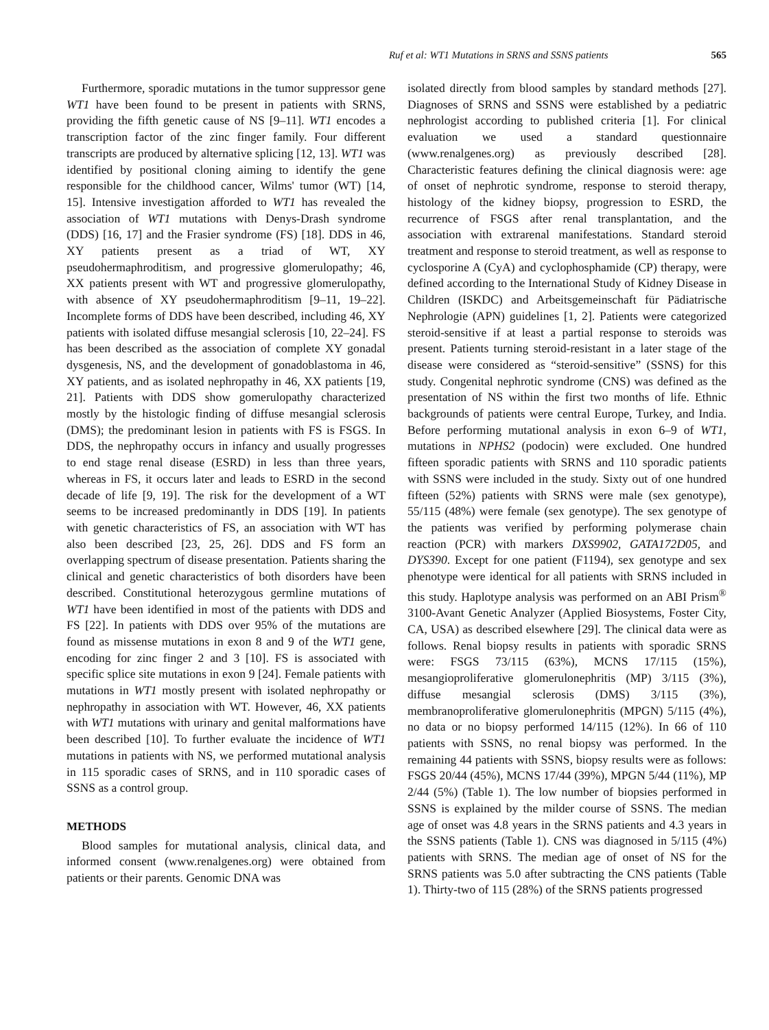Ruf et al: WT1 Mutations in SRNS and SSNS patients 565
Furthermore, sporadic mutations in the tumor suppressor gene WT1 have been found to be present in patients with SRNS, providing the fifth genetic cause of NS [9–11]. WT1 encodes a transcription factor of the zinc finger family. Four different transcripts are produced by alternative splicing [12, 13]. WT1 was identified by positional cloning aiming to identify the gene responsible for the childhood cancer, Wilms' tumor (WT) [14, 15]. Intensive investigation afforded to WT1 has revealed the association of WT1 mutations with Denys-Drash syndrome (DDS) [16, 17] and the Frasier syndrome (FS) [18]. DDS in 46, XY patients present as a triad of WT, XY pseudohermaphroditism, and progressive glomerulopathy; 46, XX patients present with WT and progressive glomerulopathy, with absence of XY pseudohermaphroditism [9–11, 19–22]. Incomplete forms of DDS have been described, including 46, XY patients with isolated diffuse mesangial sclerosis [10, 22–24]. FS has been described as the association of complete XY gonadal dysgenesis, NS, and the development of gonadoblastoma in 46, XY patients, and as isolated nephropathy in 46, XX patients [19, 21]. Patients with DDS show gomerulopathy characterized mostly by the histologic finding of diffuse mesangial sclerosis (DMS); the predominant lesion in patients with FS is FSGS. In DDS, the nephropathy occurs in infancy and usually progresses to end stage renal disease (ESRD) in less than three years, whereas in FS, it occurs later and leads to ESRD in the second decade of life [9, 19]. The risk for the development of a WT seems to be increased predominantly in DDS [19]. In patients with genetic characteristics of FS, an association with WT has also been described [23, 25, 26]. DDS and FS form an overlapping spectrum of disease presentation. Patients sharing the clinical and genetic characteristics of both disorders have been described. Constitutional heterozygous germline mutations of WT1 have been identified in most of the patients with DDS and FS [22]. In patients with DDS over 95% of the mutations are found as missense mutations in exon 8 and 9 of the WT1 gene, encoding for zinc finger 2 and 3 [10]. FS is associated with specific splice site mutations in exon 9 [24]. Female patients with mutations in WT1 mostly present with isolated nephropathy or nephropathy in association with WT. However, 46, XX patients with WT1 mutations with urinary and genital malformations have been described [10]. To further evaluate the incidence of WT1 mutations in patients with NS, we performed mutational analysis in 115 sporadic cases of SRNS, and in 110 sporadic cases of SSNS as a control group.
METHODS
Blood samples for mutational analysis, clinical data, and informed consent (www.renalgenes.org) were obtained from patients or their parents. Genomic DNA was
isolated directly from blood samples by standard methods [27]. Diagnoses of SRNS and SSNS were established by a pediatric nephrologist according to published criteria [1]. For clinical evaluation we used a standard questionnaire (www.renalgenes.org) as previously described [28]. Characteristic features defining the clinical diagnosis were: age of onset of nephrotic syndrome, response to steroid therapy, histology of the kidney biopsy, progression to ESRD, the recurrence of FSGS after renal transplantation, and the association with extrarenal manifestations. Standard steroid treatment and response to steroid treatment, as well as response to cyclosporine A (CyA) and cyclophosphamide (CP) therapy, were defined according to the International Study of Kidney Disease in Children (ISKDC) and Arbeitsgemeinschaft für Pädiatrische Nephrologie (APN) guidelines [1, 2]. Patients were categorized steroid-sensitive if at least a partial response to steroids was present. Patients turning steroid-resistant in a later stage of the disease were considered as “steroid-sensitive” (SSNS) for this study. Congenital nephrotic syndrome (CNS) was defined as the presentation of NS within the first two months of life. Ethnic backgrounds of patients were central Europe, Turkey, and India. Before performing mutational analysis in exon 6–9 of WT1, mutations in NPHS2 (podocin) were excluded. One hundred fifteen sporadic patients with SRNS and 110 sporadic patients with SSNS were included in the study. Sixty out of one hundred fifteen (52%) patients with SRNS were male (sex genotype), 55/115 (48%) were female (sex genotype). The sex genotype of the patients was verified by performing polymerase chain reaction (PCR) with markers DXS9902, GATA172D05, and DYS390. Except for one patient (F1194), sex genotype and sex phenotype were identical for all patients with SRNS included in this study. Haplotype analysis was performed on an ABI Prism<sup>®</sup> 3100-Avant Genetic Analyzer (Applied Biosystems, Foster City, CA, USA) as described elsewhere [29]. The clinical data were as follows. Renal biopsy results in patients with sporadic SRNS were: FSGS 73/115 (63%), MCNS 17/115 (15%), mesangioproliferative glomerulonephritis (MP) 3/115 (3%), diffuse mesangial sclerosis (DMS) 3/115 (3%), membranoproliferative glomerulonephritis (MPGN) 5/115 (4%), no data or no biopsy performed 14/115 (12%). In 66 of 110 patients with SSNS, no renal biopsy was performed. In the remaining 44 patients with SSNS, biopsy results were as follows: FSGS 20/44 (45%), MCNS 17/44 (39%), MPGN 5/44 (11%), MP 2/44 (5%) (Table 1). The low number of biopsies performed in SSNS is explained by the milder course of SSNS. The median age of onset was 4.8 years in the SRNS patients and 4.3 years in the SSNS patients (Table 1). CNS was diagnosed in 5/115 (4%) patients with SRNS. The median age of onset of NS for the SRNS patients was 5.0 after subtracting the CNS patients (Table 1). Thirty-two of 115 (28%) of the SRNS patients progressed